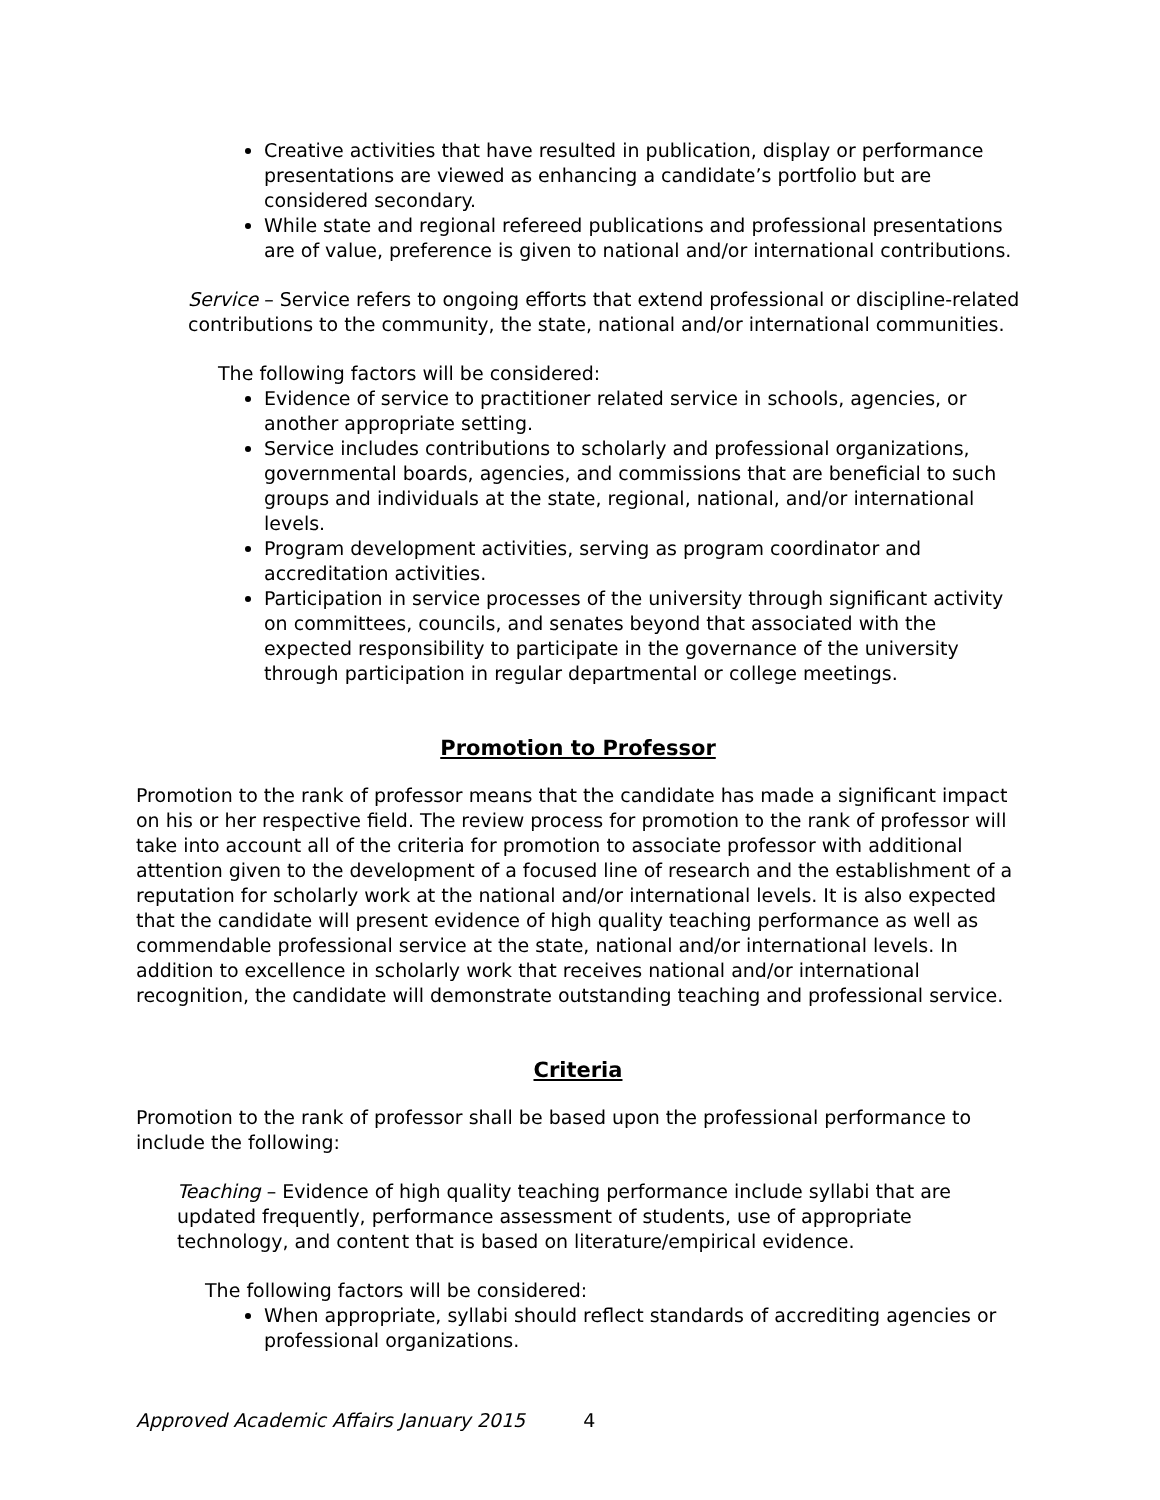Creative activities that have resulted in publication, display or performance presentations are viewed as enhancing a candidate’s portfolio but are considered secondary.
While state and regional refereed publications and professional presentations are of value, preference is given to national and/or international contributions.
Service – Service refers to ongoing efforts that extend professional or discipline-related contributions to the community, the state, national and/or international communities.
The following factors will be considered:
Evidence of service to practitioner related service in schools, agencies, or another appropriate setting.
Service includes contributions to scholarly and professional organizations, governmental boards, agencies, and commissions that are beneficial to such groups and individuals at the state, regional, national, and/or international levels.
Program development activities, serving as program coordinator and accreditation activities.
Participation in service processes of the university through significant activity on committees, councils, and senates beyond that associated with the expected responsibility to participate in the governance of the university through participation in regular departmental or college meetings.
Promotion to Professor
Promotion to the rank of professor means that the candidate has made a significant impact on his or her respective field. The review process for promotion to the rank of professor will take into account all of the criteria for promotion to associate professor with additional attention given to the development of a focused line of research and the establishment of a reputation for scholarly work at the national and/or international levels. It is also expected that the candidate will present evidence of high quality teaching performance as well as commendable professional service at the state, national and/or international levels. In addition to excellence in scholarly work that receives national and/or international recognition, the candidate will demonstrate outstanding teaching and professional service.
Criteria
Promotion to the rank of professor shall be based upon the professional performance to include the following:
Teaching – Evidence of high quality teaching performance include syllabi that are updated frequently, performance assessment of students, use of appropriate technology, and content that is based on literature/empirical evidence.
The following factors will be considered:
When appropriate, syllabi should reflect standards of accrediting agencies or professional organizations.
Approved Academic Affairs January 2015 4